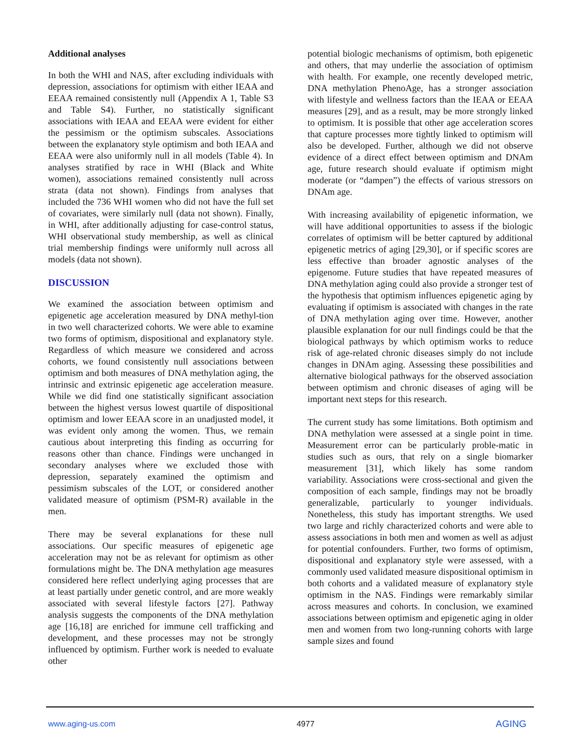Additional analyses
In both the WHI and NAS, after excluding individuals with depression, associations for optimism with either IEAA and EEAA remained consistently null (Appendix A 1, Table S3 and Table S4). Further, no statistically significant associations with IEAA and EEAA were evident for either the pessimism or the optimism subscales. Associations between the explanatory style optimism and both IEAA and EEAA were also uniformly null in all models (Table 4). In analyses stratified by race in WHI (Black and White women), associations remained consistently null across strata (data not shown). Findings from analyses that included the 736 WHI women who did not have the full set of covariates, were similarly null (data not shown). Finally, in WHI, after additionally adjusting for case-control status, WHI observational study membership, as well as clinical trial membership findings were uniformly null across all models (data not shown).
DISCUSSION
We examined the association between optimism and epigenetic age acceleration measured by DNA methyl-tion in two well characterized cohorts. We were able to examine two forms of optimism, dispositional and explanatory style. Regardless of which measure we considered and across cohorts, we found consistently null associations between optimism and both measures of DNA methylation aging, the intrinsic and extrinsic epigenetic age acceleration measure. While we did find one statistically significant association between the highest versus lowest quartile of dispositional optimism and lower EEAA score in an unadjusted model, it was evident only among the women. Thus, we remain cautious about interpreting this finding as occurring for reasons other than chance. Findings were unchanged in secondary analyses where we excluded those with depression, separately examined the optimism and pessimism subscales of the LOT, or considered another validated measure of optimism (PSM-R) available in the men.
There may be several explanations for these null associations. Our specific measures of epigenetic age acceleration may not be as relevant for optimism as other formulations might be. The DNA methylation age measures considered here reflect underlying aging processes that are at least partially under genetic control, and are more weakly associated with several lifestyle factors [27]. Pathway analysis suggests the components of the DNA methylation age [16,18] are enriched for immune cell trafficking and development, and these processes may not be strongly influenced by optimism. Further work is needed to evaluate other
potential biologic mechanisms of optimism, both epigenetic and others, that may underlie the association of optimism with health. For example, one recently developed metric, DNA methylation PhenoAge, has a stronger association with lifestyle and wellness factors than the IEAA or EEAA measures [29], and as a result, may be more strongly linked to optimism. It is possible that other age acceleration scores that capture processes more tightly linked to optimism will also be developed. Further, although we did not observe evidence of a direct effect between optimism and DNAm age, future research should evaluate if optimism might moderate (or “dampen”) the effects of various stressors on DNAm age.
With increasing availability of epigenetic information, we will have additional opportunities to assess if the biologic correlates of optimism will be better captured by additional epigenetic metrics of aging [29,30], or if specific scores are less effective than broader agnostic analyses of the epigenome. Future studies that have repeated measures of DNA methylation aging could also provide a stronger test of the hypothesis that optimism influences epigenetic aging by evaluating if optimism is associated with changes in the rate of DNA methylation aging over time. However, another plausible explanation for our null findings could be that the biological pathways by which optimism works to reduce risk of age-related chronic diseases simply do not include changes in DNAm aging. Assessing these possibilities and alternative biological pathways for the observed association between optimism and chronic diseases of aging will be important next steps for this research.
The current study has some limitations. Both optimism and DNA methylation were assessed at a single point in time. Measurement error can be particularly proble-matic in studies such as ours, that rely on a single biomarker measurement [31], which likely has some random variability. Associations were cross-sectional and given the composition of each sample, findings may not be broadly generalizable, particularly to younger individuals. Nonetheless, this study has important strengths. We used two large and richly characterized cohorts and were able to assess associations in both men and women as well as adjust for potential confounders. Further, two forms of optimism, dispositional and explanatory style were assessed, with a commonly used validated measure dispositional optimism in both cohorts and a validated measure of explanatory style optimism in the NAS. Findings were remarkably similar across measures and cohorts. In conclusion, we examined associations between optimism and epigenetic aging in older men and women from two long-running cohorts with large sample sizes and found
www.aging-us.com 4977 AGING